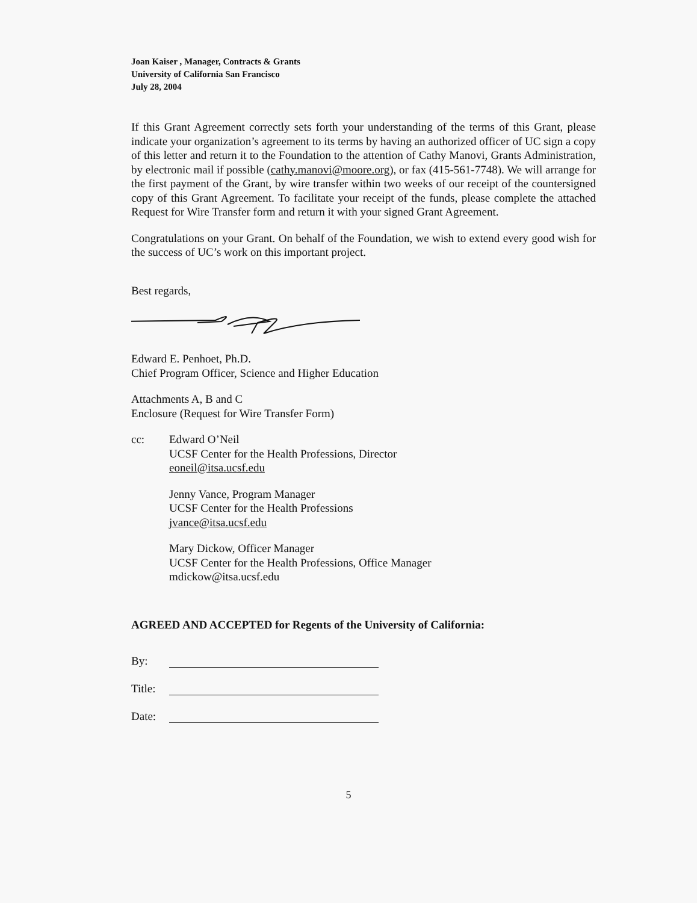Joan Kaiser , Manager, Contracts & Grants
University of California San Francisco
July 28, 2004
If this Grant Agreement correctly sets forth your understanding of the terms of this Grant, please indicate your organization’s agreement to its terms by having an authorized officer of UC sign a copy of this letter and return it to the Foundation to the attention of Cathy Manovi, Grants Administration, by electronic mail if possible (cathy.manovi@moore.org), or fax (415-561-7748). We will arrange for the first payment of the Grant, by wire transfer within two weeks of our receipt of the countersigned copy of this Grant Agreement. To facilitate your receipt of the funds, please complete the attached Request for Wire Transfer form and return it with your signed Grant Agreement.
Congratulations on your Grant. On behalf of the Foundation, we wish to extend every good wish for the success of UC’s work on this important project.
Best regards,
Edward E. Penhoet, Ph.D.
Chief Program Officer, Science and Higher Education
Attachments A, B and C
Enclosure (Request for Wire Transfer Form)
cc: Edward O’Neil
UCSF Center for the Health Professions, Director
eoneil@itsa.ucsf.edu
Jenny Vance, Program Manager
UCSF Center for the Health Professions
jvance@itsa.ucsf.edu
Mary Dickow, Officer Manager
UCSF Center for the Health Professions, Office Manager
mdickow@itsa.ucsf.edu
AGREED AND ACCEPTED for Regents of the University of California:
By:
Title:
Date:
5